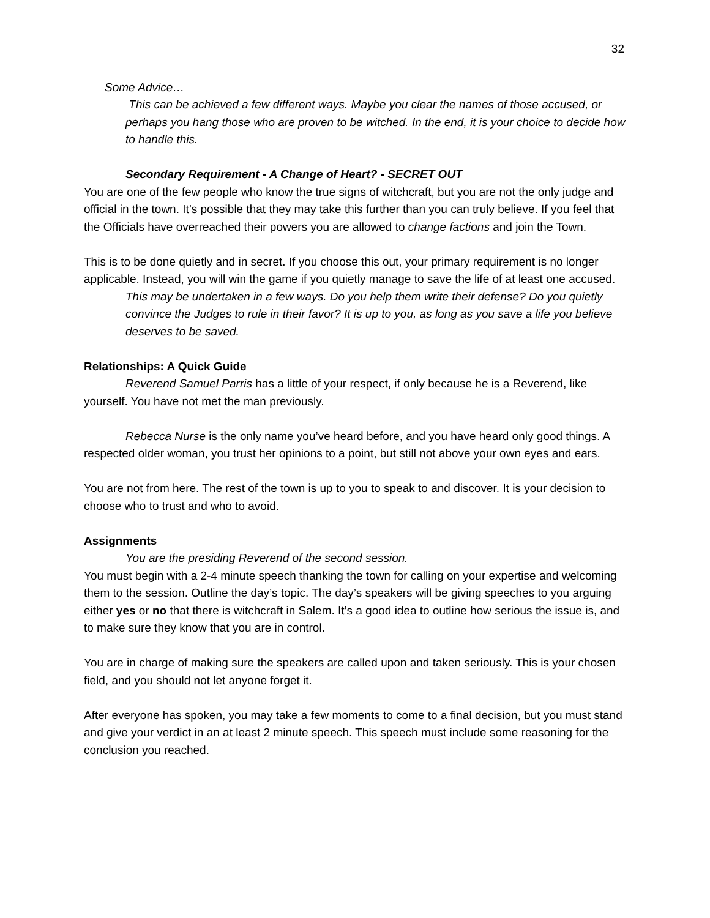32
Some Advice…
This can be achieved a few different ways. Maybe you clear the names of those accused, or perhaps you hang those who are proven to be witched. In the end, it is your choice to decide how to handle this.
Secondary Requirement - A Change of Heart? - SECRET OUT
You are one of the few people who know the true signs of witchcraft, but you are not the only judge and official in the town. It’s possible that they may take this further than you can truly believe. If you feel that the Officials have overreached their powers you are allowed to change factions and join the Town.
This is to be done quietly and in secret. If you choose this out, your primary requirement is no longer applicable. Instead, you will win the game if you quietly manage to save the life of at least one accused.
This may be undertaken in a few ways. Do you help them write their defense? Do you quietly convince the Judges to rule in their favor? It is up to you, as long as you save a life you believe deserves to be saved.
Relationships: A Quick Guide
Reverend Samuel Parris has a little of your respect, if only because he is a Reverend, like yourself. You have not met the man previously.
Rebecca Nurse is the only name you’ve heard before, and you have heard only good things. A respected older woman, you trust her opinions to a point, but still not above your own eyes and ears.
You are not from here. The rest of the town is up to you to speak to and discover. It is your decision to choose who to trust and who to avoid.
Assignments
You are the presiding Reverend of the second session.
You must begin with a 2-4 minute speech thanking the town for calling on your expertise and welcoming them to the session. Outline the day’s topic. The day’s speakers will be giving speeches to you arguing either yes or no that there is witchcraft in Salem. It’s a good idea to outline how serious the issue is, and to make sure they know that you are in control.
You are in charge of making sure the speakers are called upon and taken seriously. This is your chosen field, and you should not let anyone forget it.
After everyone has spoken, you may take a few moments to come to a final decision, but you must stand and give your verdict in an at least 2 minute speech. This speech must include some reasoning for the conclusion you reached.